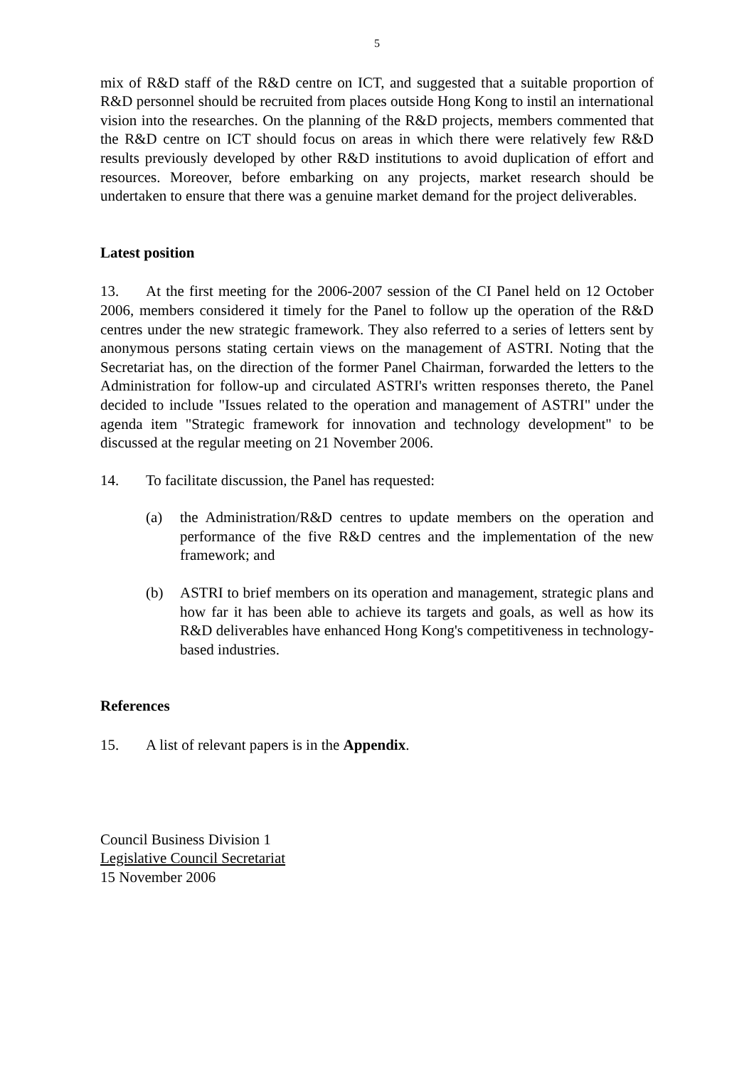5
mix of R&D staff of the R&D centre on ICT, and suggested that a suitable proportion of R&D personnel should be recruited from places outside Hong Kong to instil an international vision into the researches. On the planning of the R&D projects, members commented that the R&D centre on ICT should focus on areas in which there were relatively few R&D results previously developed by other R&D institutions to avoid duplication of effort and resources. Moreover, before embarking on any projects, market research should be undertaken to ensure that there was a genuine market demand for the project deliverables.
Latest position
13. At the first meeting for the 2006-2007 session of the CI Panel held on 12 October 2006, members considered it timely for the Panel to follow up the operation of the R&D centres under the new strategic framework. They also referred to a series of letters sent by anonymous persons stating certain views on the management of ASTRI. Noting that the Secretariat has, on the direction of the former Panel Chairman, forwarded the letters to the Administration for follow-up and circulated ASTRI's written responses thereto, the Panel decided to include "Issues related to the operation and management of ASTRI" under the agenda item "Strategic framework for innovation and technology development" to be discussed at the regular meeting on 21 November 2006.
14. To facilitate discussion, the Panel has requested:
(a) the Administration/R&D centres to update members on the operation and performance of the five R&D centres and the implementation of the new framework; and
(b) ASTRI to brief members on its operation and management, strategic plans and how far it has been able to achieve its targets and goals, as well as how its R&D deliverables have enhanced Hong Kong's competitiveness in technology-based industries.
References
15. A list of relevant papers is in the Appendix.
Council Business Division 1
Legislative Council Secretariat
15 November 2006